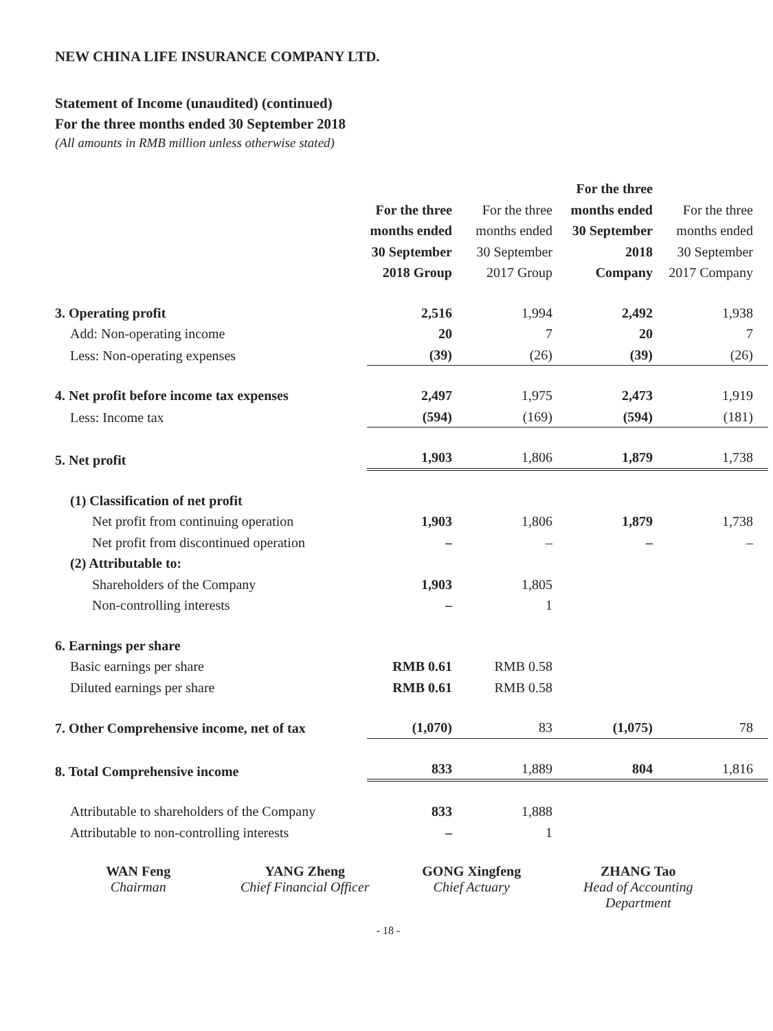NEW CHINA LIFE INSURANCE COMPANY LTD.
Statement of Income (unaudited) (continued)
For the three months ended 30 September 2018
(All amounts in RMB million unless otherwise stated)
| | For the three months ended 30 September 2018 Group | For the three months ended 30 September 2017 Group | For the three months ended 30 September 2018 Company | For the three months ended 30 September 2017 Company |
| 3. Operating profit | 2,516 | 1,994 | 2,492 | 1,938 |
| Add: Non-operating income | 20 | 7 | 20 | 7 |
| Less: Non-operating expenses | (39) | (26) | (39) | (26) |
| 4. Net profit before income tax expenses | 2,497 | 1,975 | 2,473 | 1,919 |
| Less: Income tax | (594) | (169) | (594) | (181) |
| 5. Net profit | 1,903 | 1,806 | 1,879 | 1,738 |
| (1) Classification of net profit | | | | |
| Net profit from continuing operation | 1,903 | 1,806 | 1,879 | 1,738 |
| Net profit from discontinued operation | – | – | – | – |
| (2) Attributable to: | | | | |
| Shareholders of the Company | 1,903 | 1,805 | | |
| Non-controlling interests | – | 1 | | |
| 6. Earnings per share | | | | |
| Basic earnings per share | RMB 0.61 | RMB 0.58 | | |
| Diluted earnings per share | RMB 0.61 | RMB 0.58 | | |
| 7. Other Comprehensive income, net of tax | (1,070) | 83 | (1,075) | 78 |
| 8. Total Comprehensive income | 833 | 1,889 | 804 | 1,816 |
| Attributable to shareholders of the Company | 833 | 1,888 | | |
| Attributable to non-controlling interests | – | 1 | | |
WAN Feng
Chairman
YANG Zheng
Chief Financial Officer
GONG Xingfeng
Chief Actuary
ZHANG Tao
Head of Accounting Department
- 18 -